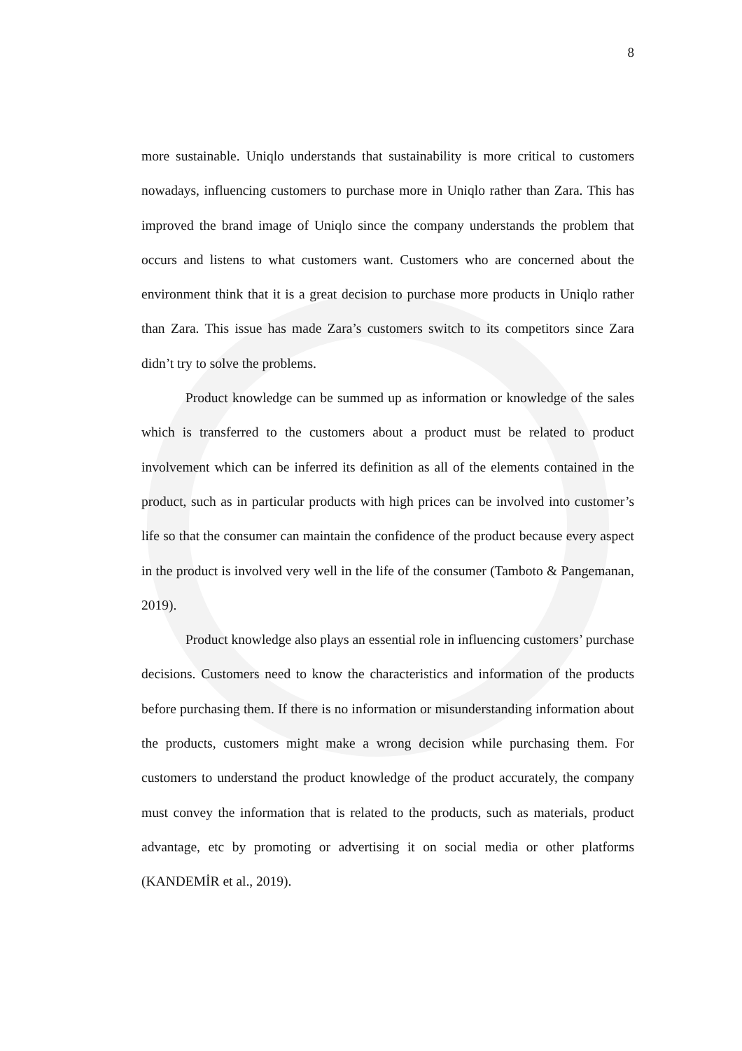8
more sustainable. Uniqlo understands that sustainability is more critical to customers nowadays, influencing customers to purchase more in Uniqlo rather than Zara. This has improved the brand image of Uniqlo since the company understands the problem that occurs and listens to what customers want. Customers who are concerned about the environment think that it is a great decision to purchase more products in Uniqlo rather than Zara. This issue has made Zara’s customers switch to its competitors since Zara didn’t try to solve the problems.
Product knowledge can be summed up as information or knowledge of the sales which is transferred to the customers about a product must be related to product involvement which can be inferred its definition as all of the elements contained in the product, such as in particular products with high prices can be involved into customer’s life so that the consumer can maintain the confidence of the product because every aspect in the product is involved very well in the life of the consumer (Tamboto & Pangemanan, 2019).
Product knowledge also plays an essential role in influencing customers’ purchase decisions. Customers need to know the characteristics and information of the products before purchasing them. If there is no information or misunderstanding information about the products, customers might make a wrong decision while purchasing them. For customers to understand the product knowledge of the product accurately, the company must convey the information that is related to the products, such as materials, product advantage, etc by promoting or advertising it on social media or other platforms (KANDEMİR et al., 2019).